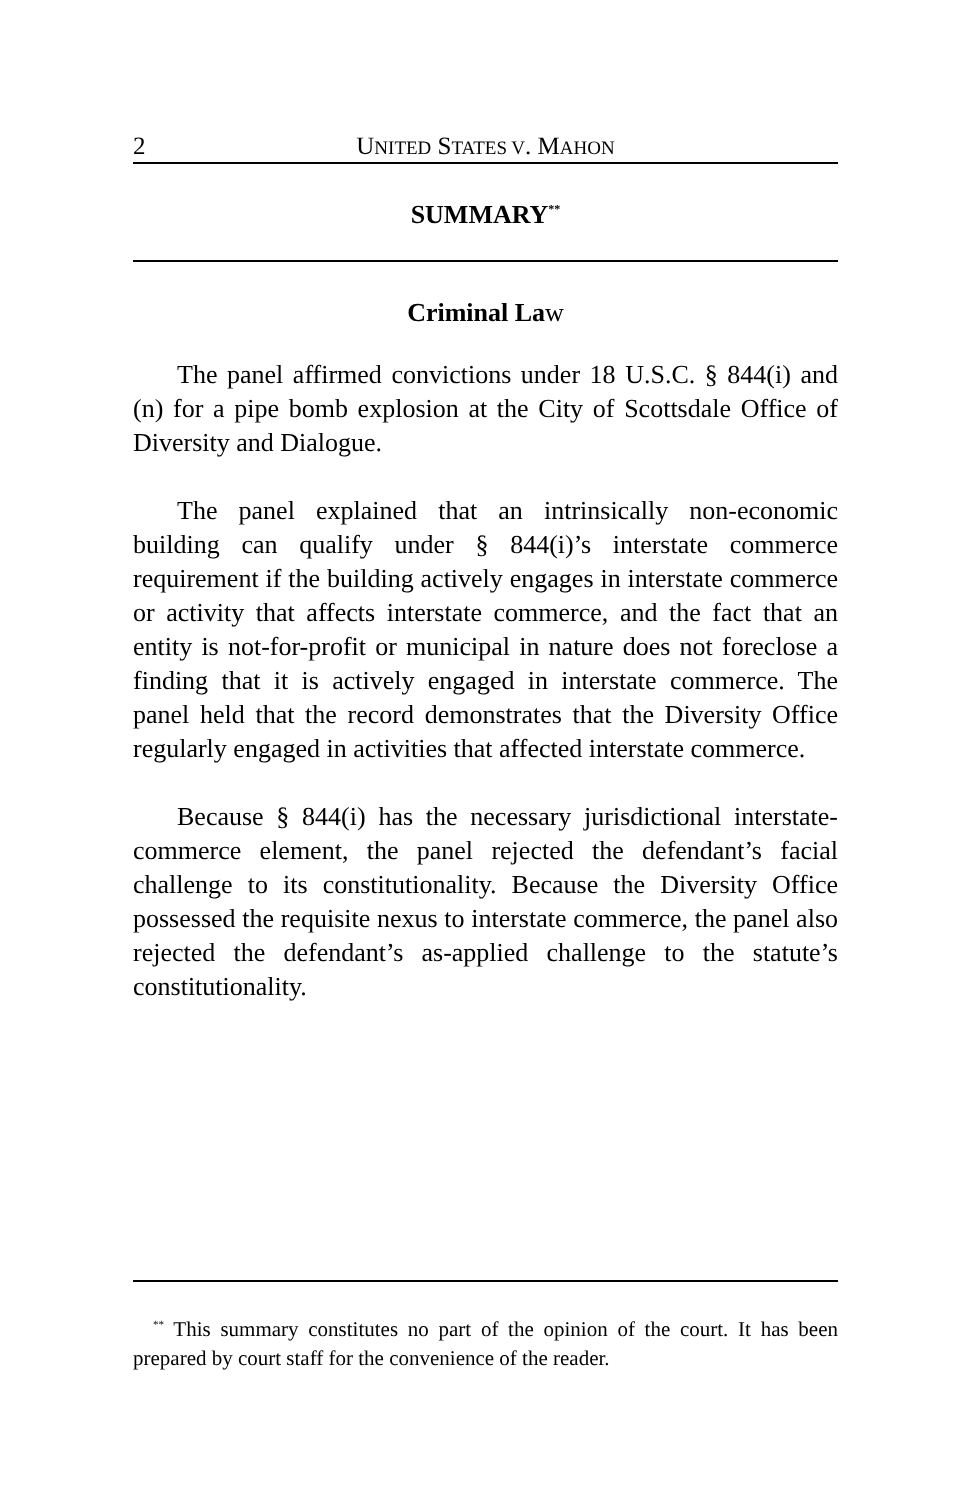2 UNITED STATES V. MAHON
SUMMARY<sup>**</sup>
Criminal Law
The panel affirmed convictions under 18 U.S.C. § 844(i) and (n) for a pipe bomb explosion at the City of Scottsdale Office of Diversity and Dialogue.
The panel explained that an intrinsically non-economic building can qualify under § 844(i)’s interstate commerce requirement if the building actively engages in interstate commerce or activity that affects interstate commerce, and the fact that an entity is not-for-profit or municipal in nature does not foreclose a finding that it is actively engaged in interstate commerce. The panel held that the record demonstrates that the Diversity Office regularly engaged in activities that affected interstate commerce.
Because § 844(i) has the necessary jurisdictional interstate-commerce element, the panel rejected the defendant’s facial challenge to its constitutionality. Because the Diversity Office possessed the requisite nexus to interstate commerce, the panel also rejected the defendant’s as-applied challenge to the statute’s constitutionality.
<sup>**</sup> This summary constitutes no part of the opinion of the court. It has been prepared by court staff for the convenience of the reader.